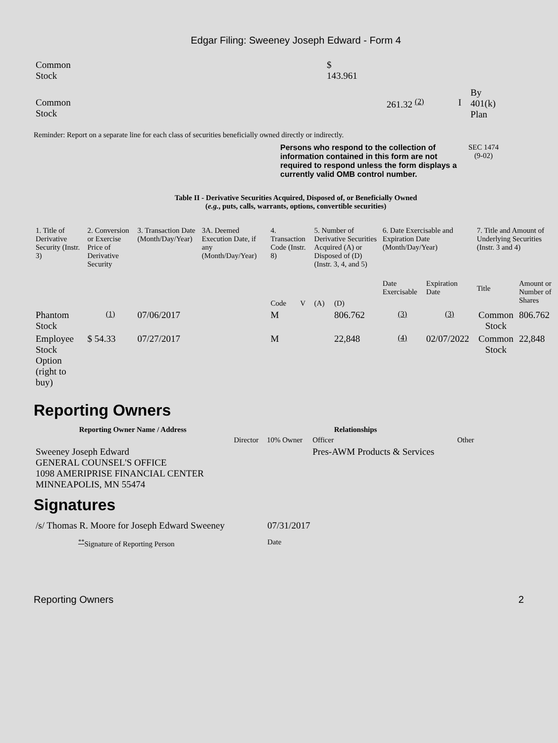Edgar Filing: Sweeney Joseph Edward - Form 4
| Common Stock | $ 143.961 | | | |
| Common Stock | | 261.32 <sup>(2)</sup> | I | By 401(k) Plan |
Reminder: Report on a separate line for each class of securities beneficially owned directly or indirectly.
Persons who respond to the collection of information contained in this form are not required to respond unless the form displays a currently valid OMB control number.
SEC 1474
(9-02)
Table II - Derivative Securities Acquired, Disposed of, or Beneficially Owned
(e.g., puts, calls, warrants, options, convertible securities)
| 1. Title of Derivative Security (Instr. 3) | 2. Conversion or Exercise Price of Derivative Security | 3. Transaction Date (Month/Day/Year) | 3A. Deemed Execution Date, if any (Month/Day/Year) | 4. Transaction Code (Instr. 8) | | 5. Number of Derivative Securities Acquired (A) or Disposed of (D) (Instr. 3, 4, and 5) | | 6. Date Exercisable and Expiration Date (Month/Day/Year) | | 7. Title and Amount of Underlying Securities (Instr. 3 and 4) | |
| | | | | Code | V | (A) | (D) | Date Exercisable | Expiration Date | Title | Amount or Number of Shares |
| Phantom Stock | <sup>(1)</sup> | 07/06/2017 | | M | | | 806.762 | <sup>(3)</sup> | <sup>(3)</sup> | Common Stock | 806.762 |
| Employee Stock Option (right to buy) | $ 54.33 | 07/27/2017 | | M | | | 22,848 | <sup>(4)</sup> | 02/07/2022 | Common Stock | 22,848 |
Reporting Owners
| Reporting Owner Name / Address | Relationships | | | |
| --- | --- | --- | --- | --- |
| | Director | 10% Owner | Officer | Other |
| Sweeney Joseph Edward GENERAL COUNSEL'S OFFICE 1098 AMERIPRISE FINANCIAL CENTER MINNEAPOLIS, MN 55474 | | | Pres-AWM Products & Services | |
Signatures
| /s/ Thomas R. Moore for Joseph Edward Sweeney | 07/31/2017 |
| <sup>**</sup> Signature of Reporting Person | Date |
Reporting Owners 2